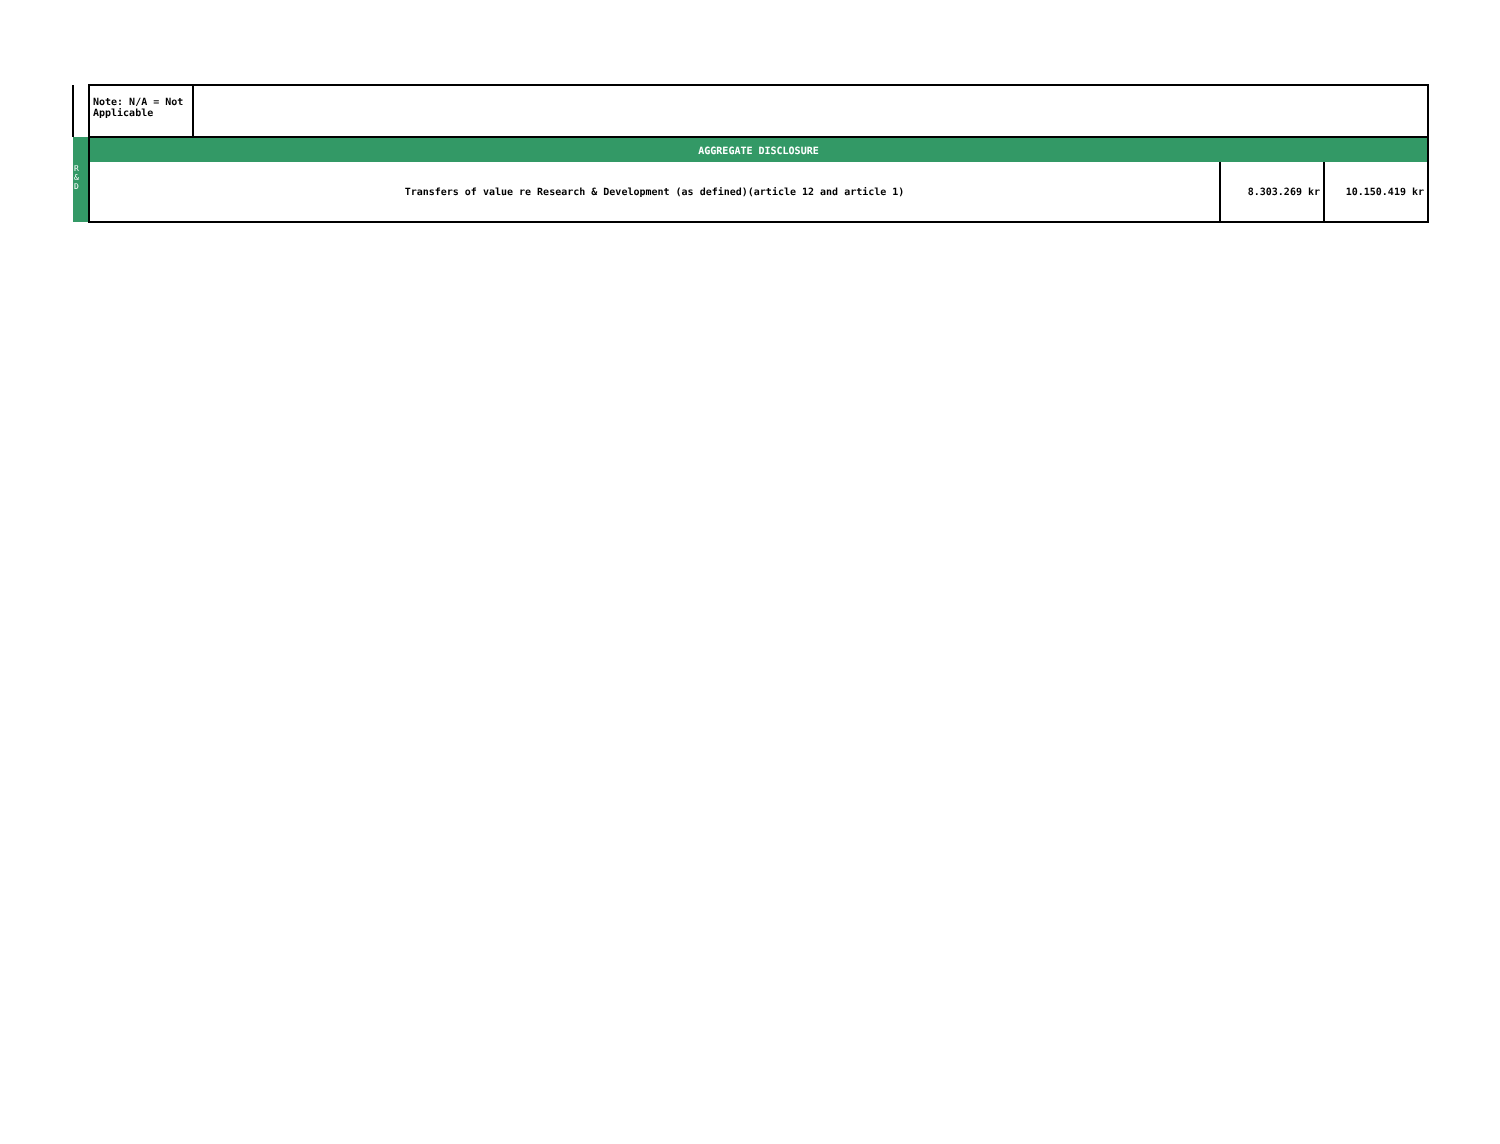| | Note: N/A = Not Applicable | | | |
| | AGGREGATE DISCLOSURE | | | |
| R & D | Transfers of value re Research & Development (as defined)(article 12 and article 1) | | 8.303.269 kr | 10.150.419 kr |